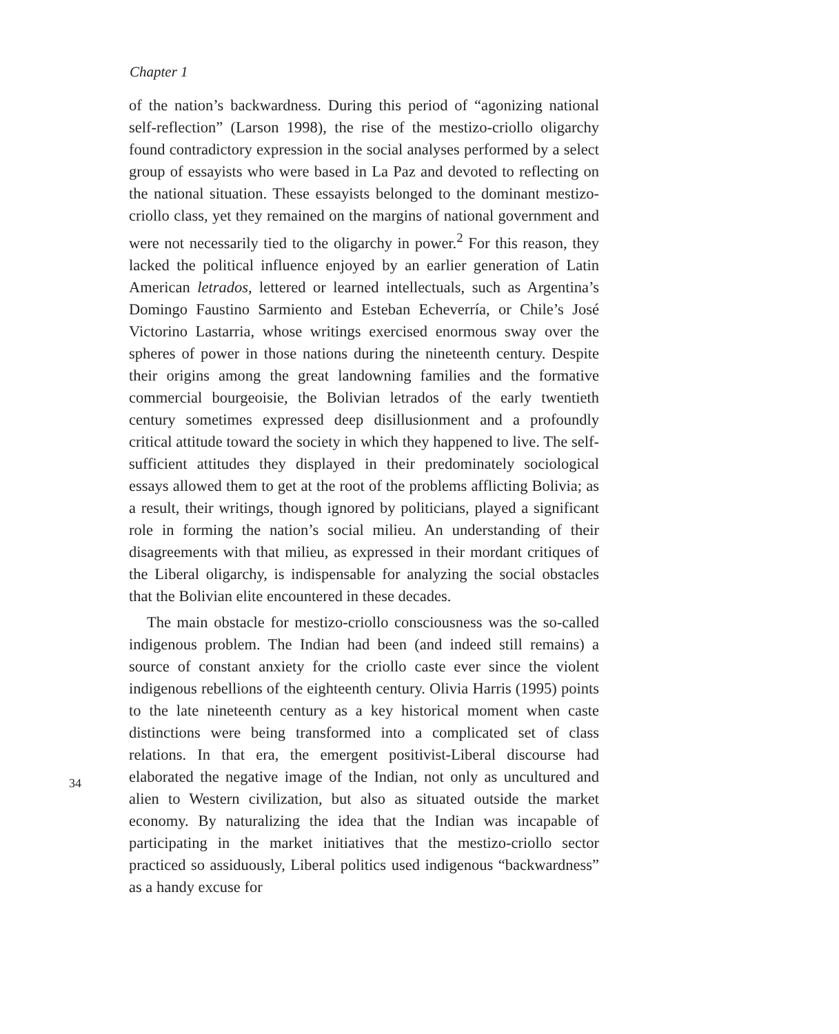Chapter 1
of the nation’s backwardness. During this period of “agonizing national self-reflection” (Larson 1998), the rise of the mestizo-criollo oligarchy found contradictory expression in the social analyses performed by a select group of essayists who were based in La Paz and devoted to reflecting on the national situation. These essayists belonged to the dominant mestizo-criollo class, yet they remained on the margins of national government and were not necessarily tied to the oligarchy in power.<sup>2</sup> For this reason, they lacked the political influence enjoyed by an earlier generation of Latin American letrados, lettered or learned intellectuals, such as Argentina’s Domingo Faustino Sarmiento and Esteban Echeverría, or Chile’s José Victorino Lastarria, whose writings exercised enormous sway over the spheres of power in those nations during the nineteenth century. Despite their origins among the great landowning families and the formative commercial bourgeoisie, the Bolivian letrados of the early twentieth century sometimes expressed deep disillusionment and a profoundly critical attitude toward the society in which they happened to live. The self-sufficient attitudes they displayed in their predominately sociological essays allowed them to get at the root of the problems afflicting Bolivia; as a result, their writings, though ignored by politicians, played a significant role in forming the nation’s social milieu. An understanding of their disagreements with that milieu, as expressed in their mordant critiques of the Liberal oligarchy, is indispensable for analyzing the social obstacles that the Bolivian elite encountered in these decades.
The main obstacle for mestizo-criollo consciousness was the so-called indigenous problem. The Indian had been (and indeed still remains) a source of constant anxiety for the criollo caste ever since the violent indigenous rebellions of the eighteenth century. Olivia Harris (1995) points to the late nineteenth century as a key historical moment when caste distinctions were being transformed into a complicated set of class relations. In that era, the emergent positivist-Liberal discourse had elaborated the negative image of the Indian, not only as uncultured and alien to Western civilization, but also as situated outside the market economy. By naturalizing the idea that the Indian was incapable of participating in the market initiatives that the mestizo-criollo sector practiced so assiduously, Liberal politics used indigenous “backwardness” as a handy excuse for
34